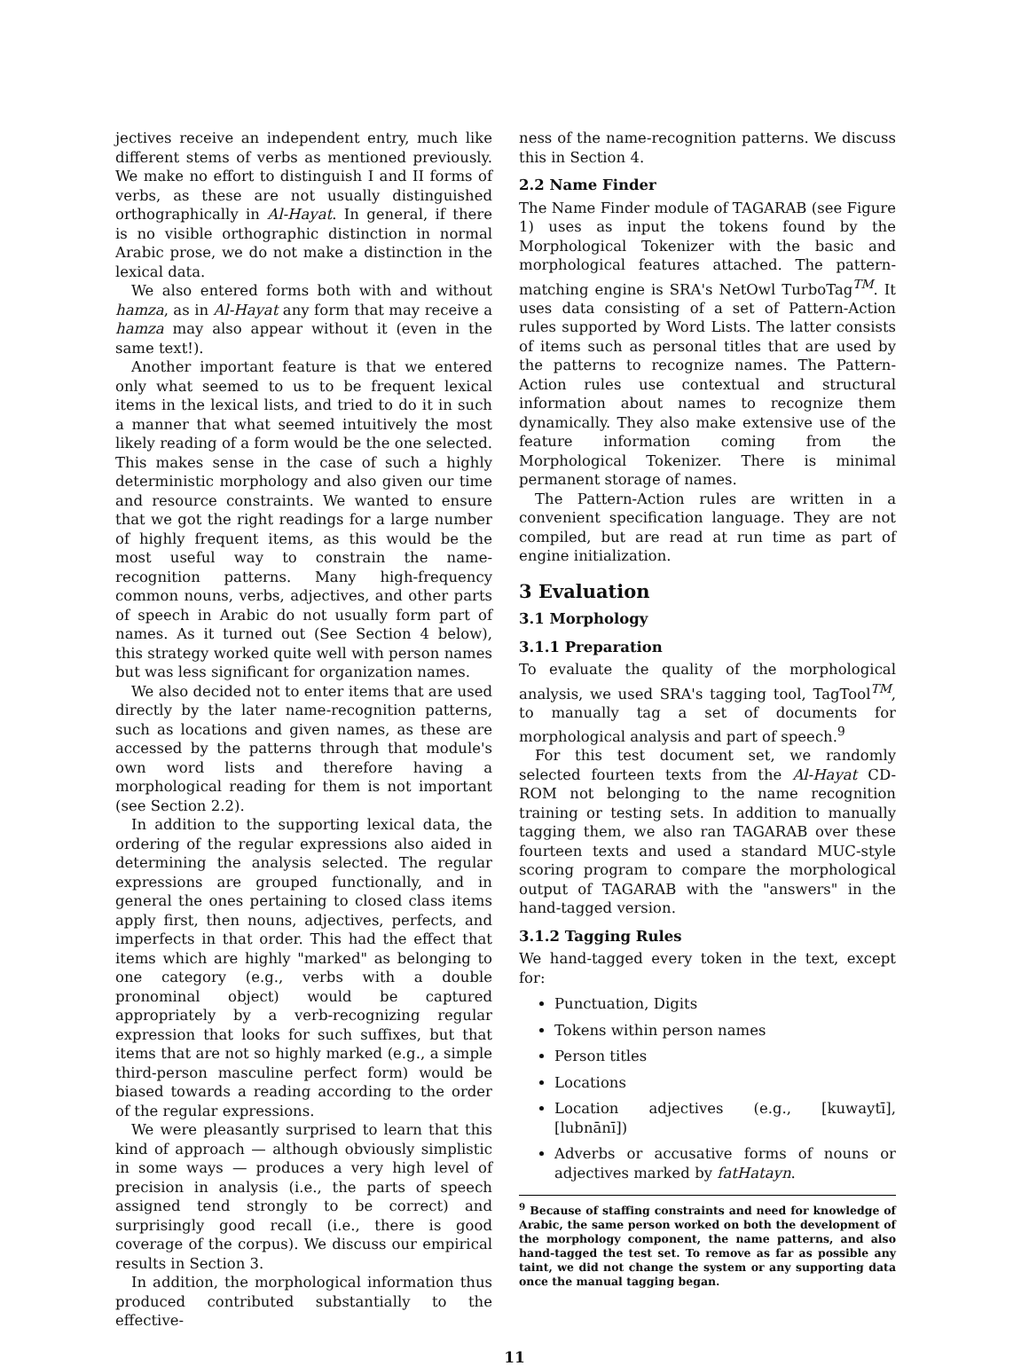jectives receive an independent entry, much like different stems of verbs as mentioned previously. We make no effort to distinguish I and II forms of verbs, as these are not usually distinguished orthographically in Al-Hayat. In general, if there is no visible orthographic distinction in normal Arabic prose, we do not make a distinction in the lexical data.
We also entered forms both with and without hamza, as in Al-Hayat any form that may receive a hamza may also appear without it (even in the same text!).
Another important feature is that we entered only what seemed to us to be frequent lexical items in the lexical lists, and tried to do it in such a manner that what seemed intuitively the most likely reading of a form would be the one selected. This makes sense in the case of such a highly deterministic morphology and also given our time and resource constraints. We wanted to ensure that we got the right readings for a large number of highly frequent items, as this would be the most useful way to constrain the name-recognition patterns. Many high-frequency common nouns, verbs, adjectives, and other parts of speech in Arabic do not usually form part of names. As it turned out (See Section 4 below), this strategy worked quite well with person names but was less significant for organization names.
We also decided not to enter items that are used directly by the later name-recognition patterns, such as locations and given names, as these are accessed by the patterns through that module's own word lists and therefore having a morphological reading for them is not important (see Section 2.2).
In addition to the supporting lexical data, the ordering of the regular expressions also aided in determining the analysis selected. The regular expressions are grouped functionally, and in general the ones pertaining to closed class items apply first, then nouns, adjectives, perfects, and imperfects in that order. This had the effect that items which are highly "marked" as belonging to one category (e.g., verbs with a double pronominal object) would be captured appropriately by a verb-recognizing regular expression that looks for such suffixes, but that items that are not so highly marked (e.g., a simple third-person masculine perfect form) would be biased towards a reading according to the order of the regular expressions.
We were pleasantly surprised to learn that this kind of approach — although obviously simplistic in some ways — produces a very high level of precision in analysis (i.e., the parts of speech assigned tend strongly to be correct) and surprisingly good recall (i.e., there is good coverage of the corpus). We discuss our empirical results in Section 3.
In addition, the morphological information thus produced contributed substantially to the effective-
ness of the name-recognition patterns. We discuss this in Section 4.
2.2 Name Finder
The Name Finder module of TAGARAB (see Figure 1) uses as input the tokens found by the Morphological Tokenizer with the basic and morphological features attached. The pattern-matching engine is SRA's NetOwl TurboTag<sup>TM</sup>. It uses data consisting of a set of Pattern-Action rules supported by Word Lists. The latter consists of items such as personal titles that are used by the patterns to recognize names. The Pattern-Action rules use contextual and structural information about names to recognize them dynamically. They also make extensive use of the feature information coming from the Morphological Tokenizer. There is minimal permanent storage of names.
The Pattern-Action rules are written in a convenient specification language. They are not compiled, but are read at run time as part of engine initialization.
3 Evaluation
3.1 Morphology
3.1.1 Preparation
To evaluate the quality of the morphological analysis, we used SRA's tagging tool, TagTool<sup>TM</sup>, to manually tag a set of documents for morphological analysis and part of speech.<sup>9</sup>
For this test document set, we randomly selected fourteen texts from the Al-Hayat CD-ROM not belonging to the name recognition training or testing sets. In addition to manually tagging them, we also ran TAGARAB over these fourteen texts and used a standard MUC-style scoring program to compare the morphological output of TAGARAB with the "answers" in the hand-tagged version.
3.1.2 Tagging Rules
We hand-tagged every token in the text, except for:
Punctuation, Digits
Tokens within person names
Person titles
Locations
Location adjectives (e.g., [kuwaytī], [lubnānī])
Adverbs or accusative forms of nouns or adjectives marked by fatHatayn.
<sup>9</sup> Because of staffing constraints and need for knowledge of Arabic, the same person worked on both the development of the morphology component, the name patterns, and also hand-tagged the test set. To remove as far as possible any taint, we did not change the system or any supporting data once the manual tagging began.
11